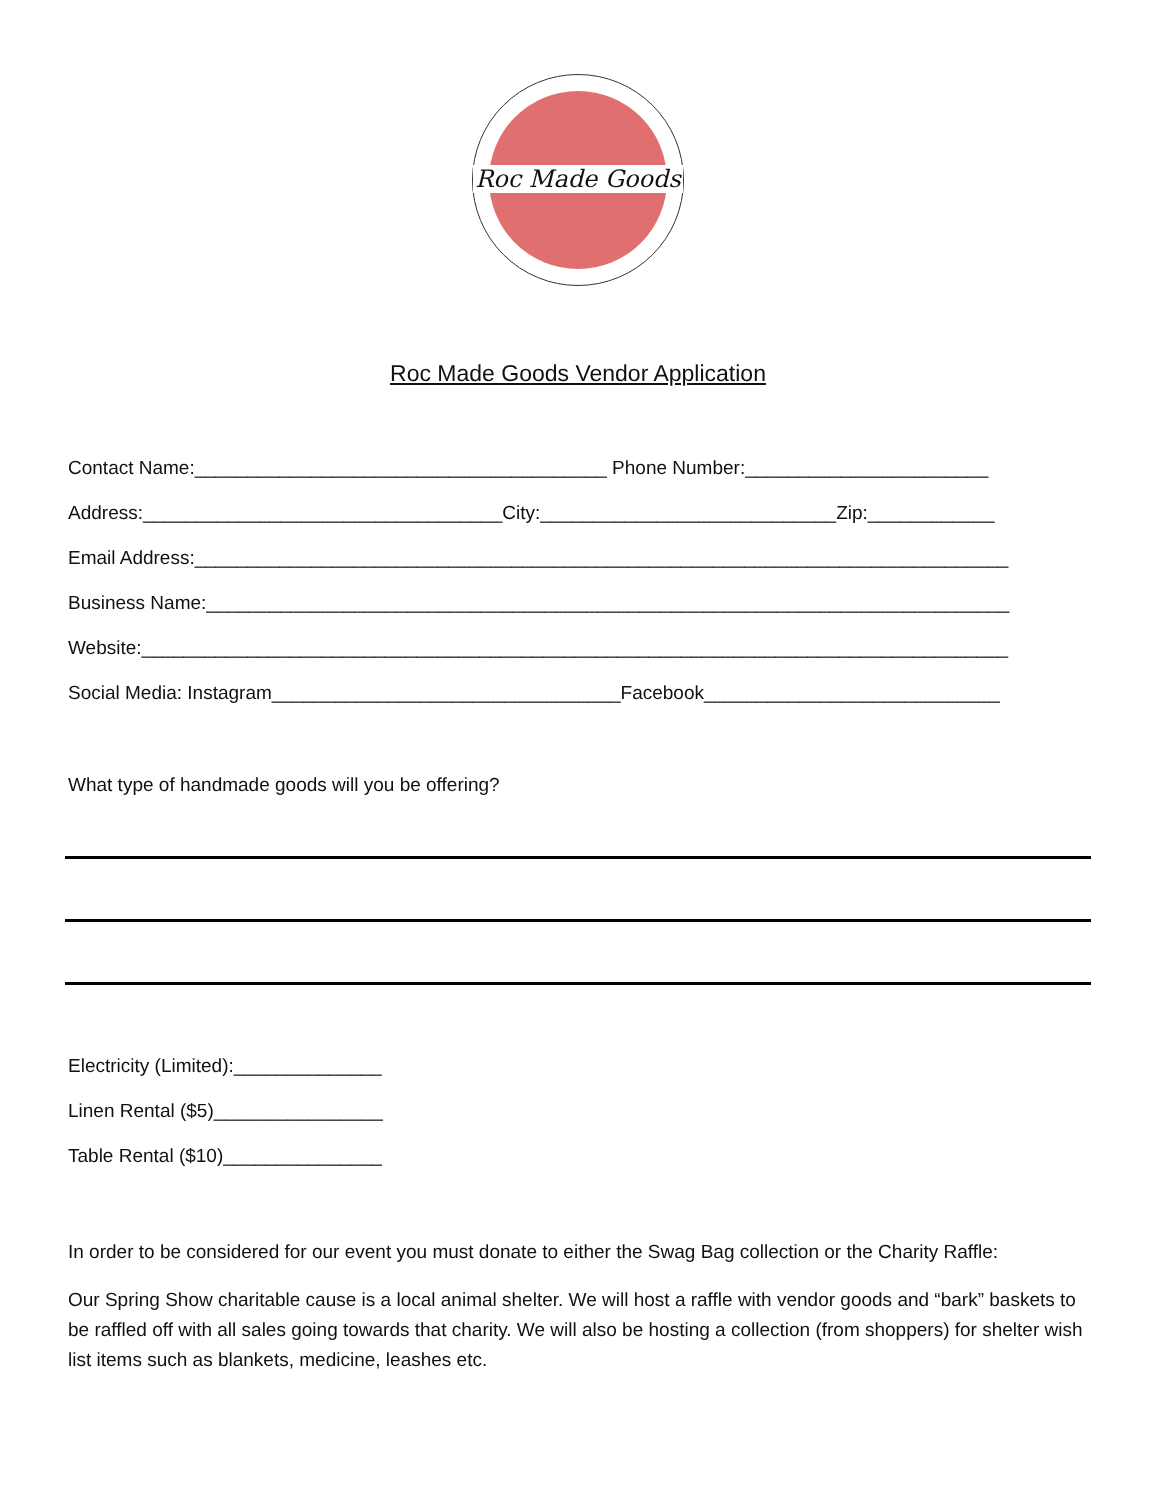Roc Made Goods
Roc Made Goods Vendor Application
Contact Name:_______________________________________ Phone Number:_______________________
Address:__________________________________City:____________________________Zip:____________
Email Address:_____________________________________________________________________________
Business Name:____________________________________________________________________________
Website:__________________________________________________________________________________
Social Media: Instagram_________________________________Facebook____________________________
What type of handmade goods will you be offering?
Electricity (Limited):______________
Linen Rental ($5)________________
Table Rental ($10)_______________
In order to be considered for our event you must donate to either the Swag Bag collection or the Charity Raffle:
Our Spring Show charitable cause is a local animal shelter. We will host a raffle with vendor goods and “bark” baskets to be raffled off with all sales going towards that charity. We will also be hosting a collection (from shoppers) for shelter wish list items such as blankets, medicine, leashes etc.